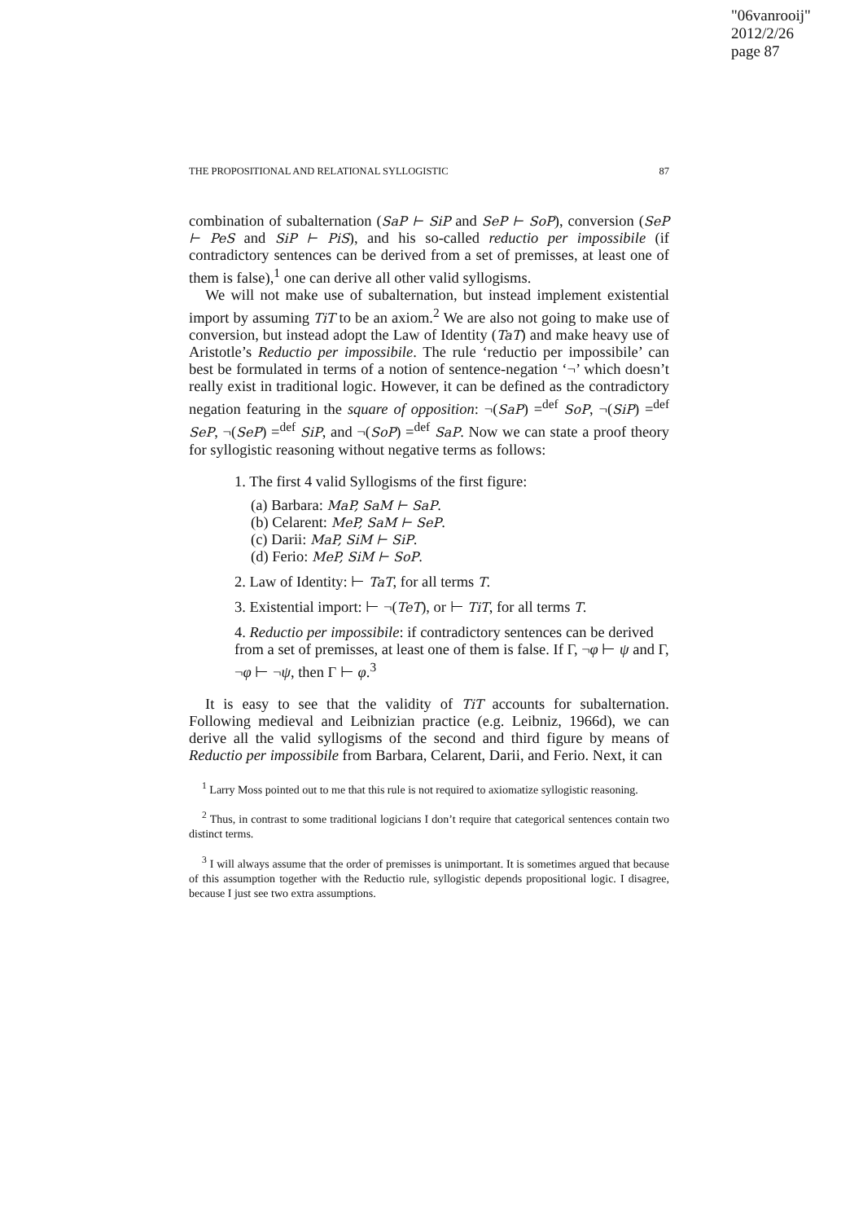"06vanrooij"
2012/2/26
page 87
THE PROPOSITIONAL AND RELATIONAL SYLLOGISTIC 87
combination of subalternation (SaP ⊢ SiP and SeP ⊢ SoP), conversion (SeP ⊢ PeS and SiP ⊢ PiS), and his so-called reductio per impossibile (if contradictory sentences can be derived from a set of premisses, at least one of them is false),<sup>1</sup> one can derive all other valid syllogisms.
We will not make use of subalternation, but instead implement existential import by assuming TiT to be an axiom.<sup>2</sup> We are also not going to make use of conversion, but instead adopt the Law of Identity (TaT) and make heavy use of Aristotle’s Reductio per impossibile. The rule ‘reductio per impossibile’ can best be formulated in terms of a notion of sentence-negation ‘¬’ which doesn’t really exist in traditional logic. However, it can be defined as the contradictory negation featuring in the square of opposition: ¬(SaP) =<sup>def</sup> SoP, ¬(SiP) =<sup>def</sup> SeP, ¬(SeP) =<sup>def</sup> SiP, and ¬(SoP) =<sup>def</sup> SaP. Now we can state a proof theory for syllogistic reasoning without negative terms as follows:
1. The first 4 valid Syllogisms of the first figure:
(a) Barbara: MaP, SaM ⊢ SaP.
(b) Celarent: MeP, SaM ⊢ SeP.
(c) Darii: MaP, SiM ⊢ SiP.
(d) Ferio: MeP, SiM ⊢ SoP.
2. Law of Identity: ⊢ TaT, for all terms T.
3. Existential import: ⊢ ¬(TeT), or ⊢ TiT, for all terms T.
4. Reductio per impossibile: if contradictory sentences can be derived from a set of premisses, at least one of them is false. If Γ, ¬φ ⊢ ψ and Γ, ¬φ ⊢ ¬ψ, then Γ ⊢ φ.<sup>3</sup>
It is easy to see that the validity of TiT accounts for subalternation. Following medieval and Leibnizian practice (e.g. Leibniz, 1966d), we can derive all the valid syllogisms of the second and third figure by means of Reductio per impossibile from Barbara, Celarent, Darii, and Ferio. Next, it can
<sup>1</sup> Larry Moss pointed out to me that this rule is not required to axiomatize syllogistic reasoning.
<sup>2</sup> Thus, in contrast to some traditional logicians I don’t require that categorical sentences contain two distinct terms.
<sup>3</sup> I will always assume that the order of premisses is unimportant. It is sometimes argued that because of this assumption together with the Reductio rule, syllogistic depends propositional logic. I disagree, because I just see two extra assumptions.